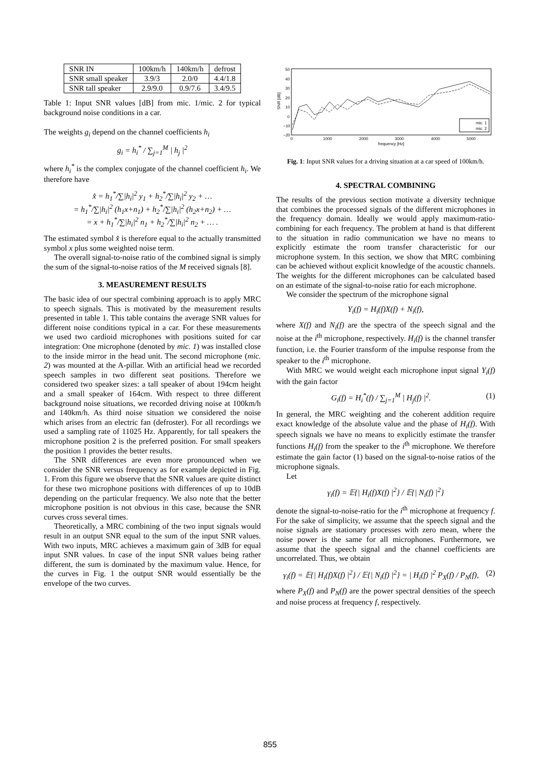| SNR IN | 100km/h | 140km/h | defrost |
| SNR small speaker | 3.9/3 | 2.0/0 | 4.4/1.8 |
| SNR tall speaker | 2.9/9.0 | 0.9/7.6 | 3.4/9.5 |
Table 1: Input SNR values [dB] from mic. 1/mic. 2 for typical background noise conditions in a car.
The weights g<sub>i</sub> depend on the channel coefficients h<sub>i</sub>
g<sub>i</sub> = h<sub>i</sub><sup>*</sup> / ∑<sub>j=1</sub><sup>M</sup> | h<sub>j</sub> |<sup>2</sup>
where h<sub>i</sub><sup>*</sup> is the complex conjugate of the channel coefficient h<sub>i</sub>. We therefore have
x̂ = h<sub>1</sub><sup>*</sup>/∑|h<sub>i</sub>|<sup>2</sup> y<sub>1</sub> + h<sub>2</sub><sup>*</sup>/∑|h<sub>i</sub>|<sup>2</sup> y<sub>2</sub> + …
= h<sub>1</sub><sup>*</sup>/∑|h<sub>i</sub>|<sup>2</sup> (h<sub>1</sub>x+n<sub>1</sub>) + h<sub>2</sub><sup>*</sup>/∑|h<sub>i</sub>|<sup>2</sup> (h<sub>2</sub>x+n<sub>2</sub>) + …
= x + h<sub>1</sub><sup>*</sup>/∑|h<sub>i</sub>|<sup>2</sup> n<sub>1</sub> + h<sub>2</sub><sup>*</sup>/∑|h<sub>i</sub>|<sup>2</sup> n<sub>2</sub> + … .
The estimated symbol x̂ is therefore equal to the actually transmitted symbol x plus some weighted noise term.
The overall signal-to-noise ratio of the combined signal is simply the sum of the signal-to-noise ratios of the M received signals [8].
3. MEASUREMENT RESULTS
The basic idea of our spectral combining approach is to apply MRC to speech signals. This is motivated by the measurement results presented in table 1. This table contains the average SNR values for different noise conditions typical in a car. For these measurements we used two cardioid microphones with positions suited for car integration: One microphone (denoted by mic. 1) was installed close to the inside mirror in the head unit. The second microphone (mic. 2) was mounted at the A-pillar. With an artificial head we recorded speech samples in two different seat positions. Therefore we considered two speaker sizes: a tall speaker of about 194cm height and a small speaker of 164cm. With respect to three different background noise situations, we recorded driving noise at 100km/h and 140km/h. As third noise situation we considered the noise which arises from an electric fan (defroster). For all recordings we used a sampling rate of 11025 Hz. Apparently, for tall speakers the microphone position 2 is the preferred position. For small speakers the position 1 provides the better results.
The SNR differences are even more pronounced when we consider the SNR versus frequency as for example depicted in Fig. 1. From this figure we observe that the SNR values are quite distinct for these two microphone positions with differences of up to 10dB depending on the particular frequency. We also note that the better microphone position is not obvious in this case, because the SNR curves cross several times.
Theoretically, a MRC combining of the two input signals would result in an output SNR equal to the sum of the input SNR values. With two inputs, MRC achieves a maximum gain of 3dB for equal input SNR values. In case of the input SNR values being rather different, the sum is dominated by the maximum value. Hence, for the curves in Fig. 1 the output SNR would essentially be the envelope of the two curves.
SNR [dB]
50
40
30
20
10
0
−10
−20
0
1000
2000
3000
4000
5000
frequency [Hz]
mic. 1
mic. 2
Fig. 1: Input SNR values for a driving situation at a car speed of 100km/h.
4. SPECTRAL COMBINING
The results of the previous section motivate a diversity technique that combines the processed signals of the different microphones in the frequency domain. Ideally we would apply maximum-ratio-combining for each frequency. The problem at hand is that different to the situation in radio communication we have no means to explicitly estimate the room transfer characteristic for our microphone system. In this section, we show that MRC combining can be achieved without explicit knowledge of the acoustic channels. The weights for the different microphones can be calculated based on an estimate of the signal-to-noise ratio for each microphone.
We consider the spectrum of the microphone signal
Y<sub>i</sub>(f) = H<sub>i</sub>(f)X(f) + N<sub>i</sub>(f),
where X(f) and N<sub>i</sub>(f) are the spectra of the speech signal and the noise at the i<sup>th</sup> microphone, respectively. H<sub>i</sub>(f) is the channel transfer function, i.e. the Fourier transform of the impulse response from the speaker to the i<sup>th</sup> microphone.
With MRC we would weight each microphone input signal Y<sub>i</sub>(f) with the gain factor
G<sub>i</sub>(f) = H<sub>i</sub><sup>*</sup>(f) / ∑<sub>j=1</sub><sup>M</sup> | H<sub>j</sub>(f) |<sup>2</sup>. (1)
In general, the MRC weighting and the coherent addition require exact knowledge of the absolute value and the phase of H<sub>i</sub>(f). With speech signals we have no means to explicitly estimate the transfer functions H<sub>i</sub>(f) from the speaker to the i<sup>th</sup> microphone. We therefore estimate the gain factor (1) based on the signal-to-noise ratios of the microphone signals.
Let
γ<sub>i</sub>(f) = 𝔼{| H<sub>i</sub>(f)X(f) |<sup>2</sup>} / 𝔼{| N<sub>i</sub>(f) |<sup>2</sup>}
denote the signal-to-noise-ratio for the i<sup>th</sup> microphone at frequency f. For the sake of simplicity, we assume that the speech signal and the noise signals are stationary processes with zero mean, where the noise power is the same for all microphones. Furthermore, we assume that the speech signal and the channel coefficients are uncorrelated. Thus, we obtain
γ<sub>i</sub>(f) = 𝔼{| H<sub>i</sub>(f)X(f) |<sup>2</sup>} / 𝔼{| N<sub>i</sub>(f) |<sup>2</sup>} = | H<sub>i</sub>(f) |<sup>2</sup> P<sub>X</sub>(f) / P<sub>N</sub>(f), (2)
where P<sub>X</sub>(f) and P<sub>N</sub>(f) are the power spectral densities of the speech and noise process at frequency f, respectively.
855